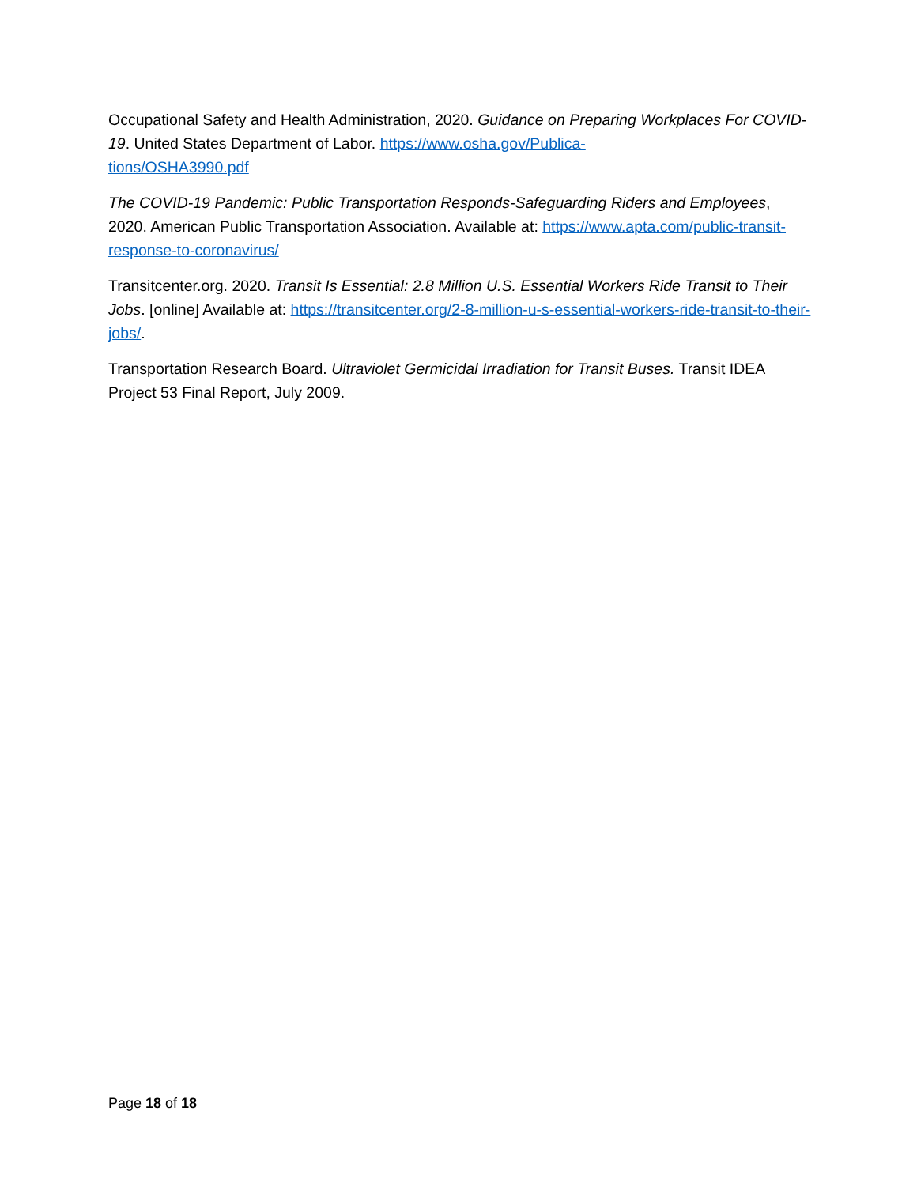Occupational Safety and Health Administration, 2020. Guidance on Preparing Workplaces For COVID-19. United States Department of Labor. https://www.osha.gov/Publica-
tions/OSHA3990.pdf
The COVID-19 Pandemic: Public Transportation Responds-Safeguarding Riders and Employees, 2020. American Public Transportation Association. Available at: https://www.apta.com/public-transit-response-to-coronavirus/
Transitcenter.org. 2020. Transit Is Essential: 2.8 Million U.S. Essential Workers Ride Transit to Their Jobs. [online] Available at: https://transitcenter.org/2-8-million-u-s-essential-workers-ride-transit-to-their-jobs/.
Transportation Research Board. Ultraviolet Germicidal Irradiation for Transit Buses. Transit IDEA Project 53 Final Report, July 2009.
Page 18 of 18